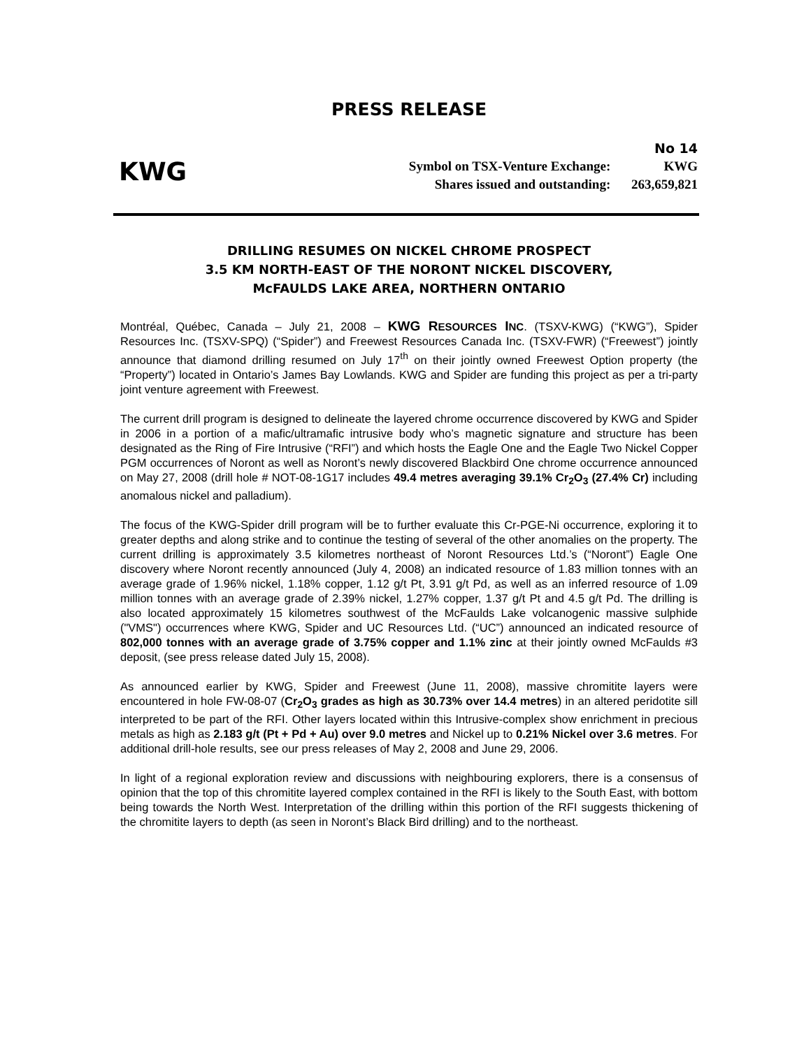PRESS RELEASE
No 14
KWG
Symbol on TSX-Venture Exchange: KWG
Shares issued and outstanding: 263,659,821
DRILLING RESUMES ON NICKEL CHROME PROSPECT
3.5 KM NORTH-EAST OF THE NORONT NICKEL DISCOVERY,
McFAULDS LAKE AREA, NORTHERN ONTARIO
Montréal, Québec, Canada – July 21, 2008 – KWG RESOURCES INC. (TSXV-KWG) (“KWG”), Spider Resources Inc. (TSXV-SPQ) (“Spider”) and Freewest Resources Canada Inc. (TSXV-FWR) (“Freewest”) jointly announce that diamond drilling resumed on July 17<sup>th</sup> on their jointly owned Freewest Option property (the “Property”) located in Ontario’s James Bay Lowlands. KWG and Spider are funding this project as per a tri-party joint venture agreement with Freewest.
The current drill program is designed to delineate the layered chrome occurrence discovered by KWG and Spider in 2006 in a portion of a mafic/ultramafic intrusive body who’s magnetic signature and structure has been designated as the Ring of Fire Intrusive (“RFI”) and which hosts the Eagle One and the Eagle Two Nickel Copper PGM occurrences of Noront as well as Noront’s newly discovered Blackbird One chrome occurrence announced on May 27, 2008 (drill hole # NOT-08-1G17 includes 49.4 metres averaging 39.1% Cr<sub>2</sub>O<sub>3</sub> (27.4% Cr) including anomalous nickel and palladium).
The focus of the KWG-Spider drill program will be to further evaluate this Cr-PGE-Ni occurrence, exploring it to greater depths and along strike and to continue the testing of several of the other anomalies on the property. The current drilling is approximately 3.5 kilometres northeast of Noront Resources Ltd.’s (“Noront”) Eagle One discovery where Noront recently announced (July 4, 2008) an indicated resource of 1.83 million tonnes with an average grade of 1.96% nickel, 1.18% copper, 1.12 g/t Pt, 3.91 g/t Pd, as well as an inferred resource of 1.09 million tonnes with an average grade of 2.39% nickel, 1.27% copper, 1.37 g/t Pt and 4.5 g/t Pd. The drilling is also located approximately 15 kilometres southwest of the McFaulds Lake volcanogenic massive sulphide ("VMS") occurrences where KWG, Spider and UC Resources Ltd. (“UC”) announced an indicated resource of 802,000 tonnes with an average grade of 3.75% copper and 1.1% zinc at their jointly owned McFaulds #3 deposit, (see press release dated July 15, 2008).
As announced earlier by KWG, Spider and Freewest (June 11, 2008), massive chromitite layers were encountered in hole FW-08-07 (Cr<sub>2</sub>O<sub>3</sub> grades as high as 30.73% over 14.4 metres) in an altered peridotite sill interpreted to be part of the RFI. Other layers located within this Intrusive-complex show enrichment in precious metals as high as 2.183 g/t (Pt + Pd + Au) over 9.0 metres and Nickel up to 0.21% Nickel over 3.6 metres. For additional drill-hole results, see our press releases of May 2, 2008 and June 29, 2006.
In light of a regional exploration review and discussions with neighbouring explorers, there is a consensus of opinion that the top of this chromitite layered complex contained in the RFI is likely to the South East, with bottom being towards the North West. Interpretation of the drilling within this portion of the RFI suggests thickening of the chromitite layers to depth (as seen in Noront’s Black Bird drilling) and to the northeast.